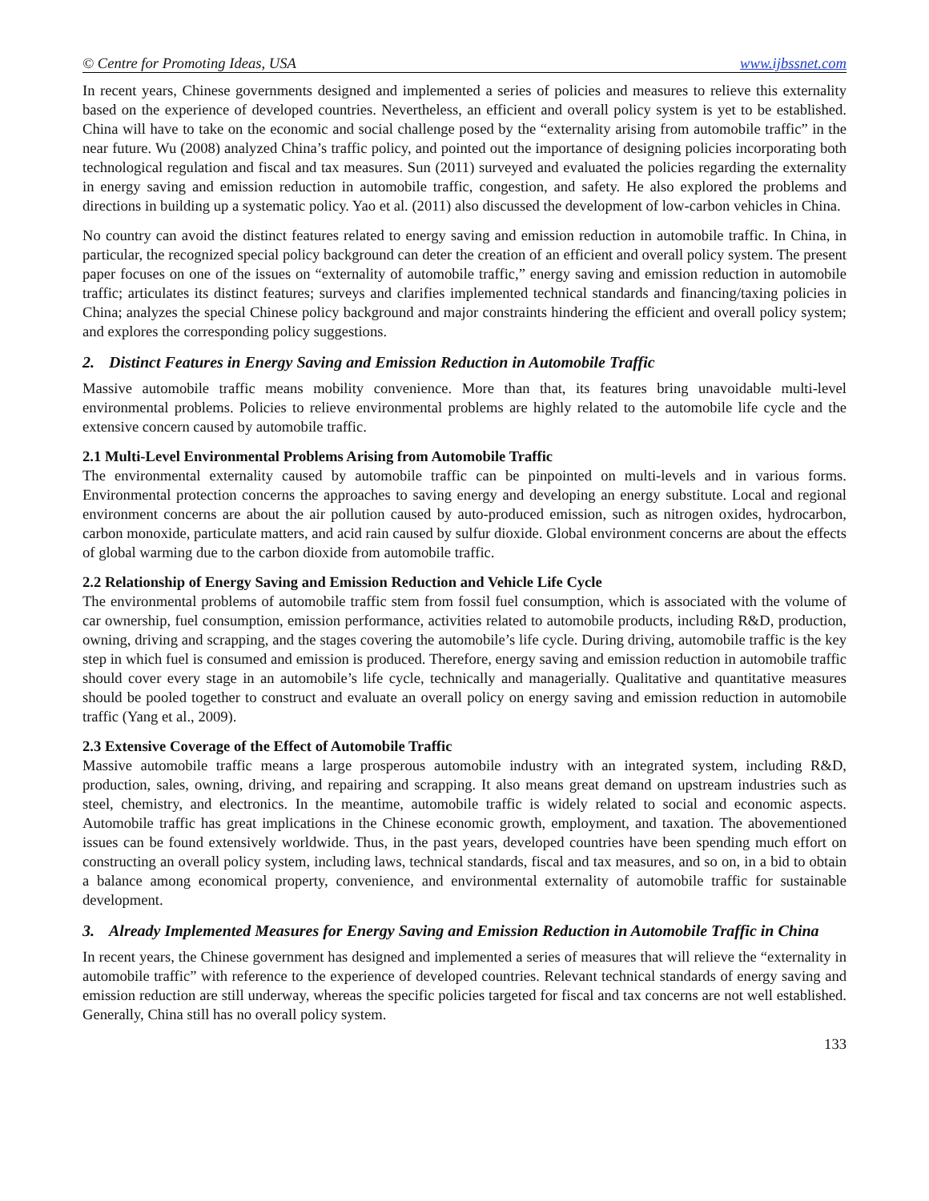© Centre for Promoting Ideas, USA www.ijbssnet.com
In recent years, Chinese governments designed and implemented a series of policies and measures to relieve this externality based on the experience of developed countries. Nevertheless, an efficient and overall policy system is yet to be established. China will have to take on the economic and social challenge posed by the “externality arising from automobile traffic” in the near future. Wu (2008) analyzed China’s traffic policy, and pointed out the importance of designing policies incorporating both technological regulation and fiscal and tax measures. Sun (2011) surveyed and evaluated the policies regarding the externality in energy saving and emission reduction in automobile traffic, congestion, and safety. He also explored the problems and directions in building up a systematic policy. Yao et al. (2011) also discussed the development of low-carbon vehicles in China.
No country can avoid the distinct features related to energy saving and emission reduction in automobile traffic. In China, in particular, the recognized special policy background can deter the creation of an efficient and overall policy system. The present paper focuses on one of the issues on “externality of automobile traffic,” energy saving and emission reduction in automobile traffic; articulates its distinct features; surveys and clarifies implemented technical standards and financing/taxing policies in China; analyzes the special Chinese policy background and major constraints hindering the efficient and overall policy system; and explores the corresponding policy suggestions.
2. Distinct Features in Energy Saving and Emission Reduction in Automobile Traffic
Massive automobile traffic means mobility convenience. More than that, its features bring unavoidable multi-level environmental problems. Policies to relieve environmental problems are highly related to the automobile life cycle and the extensive concern caused by automobile traffic.
2.1 Multi-Level Environmental Problems Arising from Automobile Traffic
The environmental externality caused by automobile traffic can be pinpointed on multi-levels and in various forms. Environmental protection concerns the approaches to saving energy and developing an energy substitute. Local and regional environment concerns are about the air pollution caused by auto-produced emission, such as nitrogen oxides, hydrocarbon, carbon monoxide, particulate matters, and acid rain caused by sulfur dioxide. Global environment concerns are about the effects of global warming due to the carbon dioxide from automobile traffic.
2.2 Relationship of Energy Saving and Emission Reduction and Vehicle Life Cycle
The environmental problems of automobile traffic stem from fossil fuel consumption, which is associated with the volume of car ownership, fuel consumption, emission performance, activities related to automobile products, including R&D, production, owning, driving and scrapping, and the stages covering the automobile’s life cycle. During driving, automobile traffic is the key step in which fuel is consumed and emission is produced. Therefore, energy saving and emission reduction in automobile traffic should cover every stage in an automobile’s life cycle, technically and managerially. Qualitative and quantitative measures should be pooled together to construct and evaluate an overall policy on energy saving and emission reduction in automobile traffic (Yang et al., 2009).
2.3 Extensive Coverage of the Effect of Automobile Traffic
Massive automobile traffic means a large prosperous automobile industry with an integrated system, including R&D, production, sales, owning, driving, and repairing and scrapping. It also means great demand on upstream industries such as steel, chemistry, and electronics. In the meantime, automobile traffic is widely related to social and economic aspects. Automobile traffic has great implications in the Chinese economic growth, employment, and taxation. The abovementioned issues can be found extensively worldwide. Thus, in the past years, developed countries have been spending much effort on constructing an overall policy system, including laws, technical standards, fiscal and tax measures, and so on, in a bid to obtain a balance among economical property, convenience, and environmental externality of automobile traffic for sustainable development.
3. Already Implemented Measures for Energy Saving and Emission Reduction in Automobile Traffic in China
In recent years, the Chinese government has designed and implemented a series of measures that will relieve the “externality in automobile traffic” with reference to the experience of developed countries. Relevant technical standards of energy saving and emission reduction are still underway, whereas the specific policies targeted for fiscal and tax concerns are not well established. Generally, China still has no overall policy system.
133